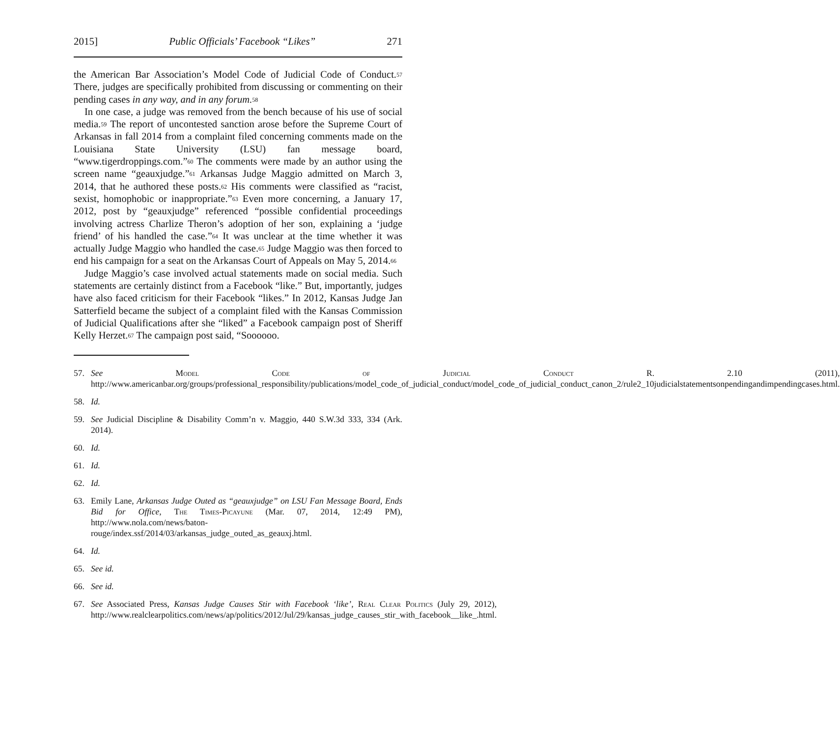2015] Public Officials’ Facebook “Likes” 271
the American Bar Association’s Model Code of Judicial Code of Conduct.<sup>57</sup> There, judges are specifically prohibited from discussing or commenting on their pending cases in any way, and in any forum.<sup>58</sup>
In one case, a judge was removed from the bench because of his use of social media.<sup>59</sup> The report of uncontested sanction arose before the Supreme Court of Arkansas in fall 2014 from a complaint filed concerning comments made on the Louisiana State University (LSU) fan message board, “www.tigerdroppings.com.”<sup>60</sup> The comments were made by an author using the screen name “geauxjudge.”<sup>61</sup> Arkansas Judge Maggio admitted on March 3, 2014, that he authored these posts.<sup>62</sup> His comments were classified as “racist, sexist, homophobic or inappropriate.”<sup>63</sup> Even more concerning, a January 17, 2012, post by “geauxjudge” referenced “possible confidential proceedings involving actress Charlize Theron’s adoption of her son, explaining a ‘judge friend’ of his handled the case.”<sup>64</sup> It was unclear at the time whether it was actually Judge Maggio who handled the case.<sup>65</sup> Judge Maggio was then forced to end his campaign for a seat on the Arkansas Court of Appeals on May 5, 2014.<sup>66</sup>
Judge Maggio’s case involved actual statements made on social media. Such statements are certainly distinct from a Facebook “like.” But, importantly, judges have also faced criticism for their Facebook “likes.” In 2012, Kansas Judge Jan Satterfield became the subject of a complaint filed with the Kansas Commission of Judicial Qualifications after she “liked” a Facebook campaign post of Sheriff Kelly Herzet.<sup>67</sup> The campaign post said, “Soooooo.
57. See Model Code of Judicial Conduct R. 2.10 (2011), http://www.americanbar.org/groups/professional_responsibility/publications/model_code_of_judicial_conduct/model_code_of_judicial_conduct_canon_2/rule2_10judicialstatementsonpendingandimpendingcases.html.
58. Id.
59. See Judicial Discipline & Disability Comm’n v. Maggio, 440 S.W.3d 333, 334 (Ark. 2014).
60. Id.
61. Id.
62. Id.
63. Emily Lane, Arkansas Judge Outed as “geauxjudge” on LSU Fan Message Board, Ends Bid for Office, The Times-Picayune (Mar. 07, 2014, 12:49 PM), http://www.nola.com/news/baton-rouge/index.ssf/2014/03/arkansas_judge_outed_as_geauxj.html.
64. Id.
65. See id.
66. See id.
67. See Associated Press, Kansas Judge Causes Stir with Facebook ‘like’, Real Clear Politics (July 29, 2012), http://www.realclearpolitics.com/news/ap/politics/2012/Jul/29/kansas_judge_causes_stir_with_facebook__like_.html.